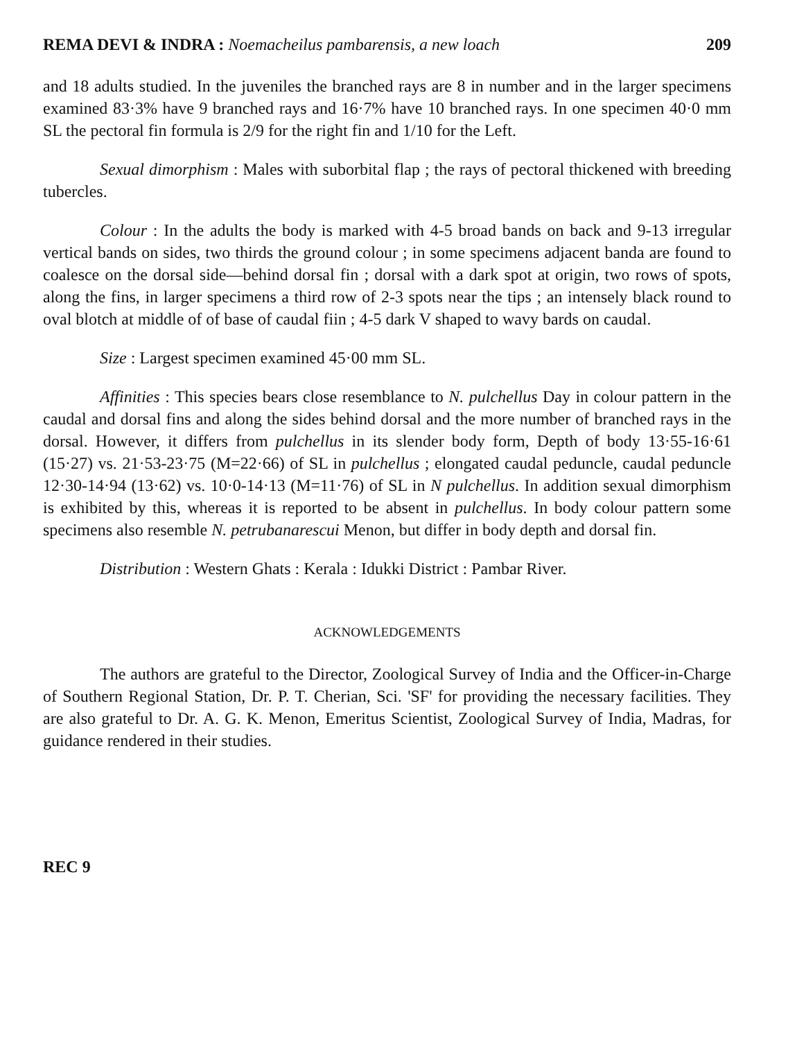REMA DEVI & INDRA : Noemacheilus pambarensis, a new loach 209
and 18 adults studied. In the juveniles the branched rays are 8 in number and in the larger specimens examined 83·3% have 9 branched rays and 16·7% have 10 branched rays. In one specimen 40·0 mm SL the pectoral fin formula is 2/9 for the right fin and 1/10 for the Left.
Sexual dimorphism : Males with suborbital flap ; the rays of pectoral thickened with breeding tubercles.
Colour : In the adults the body is marked with 4-5 broad bands on back and 9-13 irregular vertical bands on sides, two thirds the ground colour ; in some specimens adjacent banda are found to coalesce on the dorsal side—behind dorsal fin ; dorsal with a dark spot at origin, two rows of spots, along the fins, in larger specimens a third row of 2-3 spots near the tips ; an intensely black round to oval blotch at middle of of base of caudal fiin ; 4-5 dark V shaped to wavy bards on caudal.
Size : Largest specimen examined 45·00 mm SL.
Affinities : This species bears close resemblance to N. pulchellus Day in colour pattern in the caudal and dorsal fins and along the sides behind dorsal and the more number of branched rays in the dorsal. However, it differs from pulchellus in its slender body form, Depth of body 13·55-16·61 (15·27) vs. 21·53-23·75 (M=22·66) of SL in pulchellus ; elongated caudal peduncle, caudal peduncle 12·30-14·94 (13·62) vs. 10·0-14·13 (M=11·76) of SL in N pulchellus. In addition sexual dimorphism is exhibited by this, whereas it is reported to be absent in pulchellus. In body colour pattern some specimens also resemble N. petrubanarescui Menon, but differ in body depth and dorsal fin.
Distribution : Western Ghats : Kerala : Idukki District : Pambar River.
ACKNOWLEDGEMENTS
The authors are grateful to the Director, Zoological Survey of India and the Officer-in-Charge of Southern Regional Station, Dr. P. T. Cherian, Sci. 'SF' for providing the necessary facilities. They are also grateful to Dr. A. G. K. Menon, Emeritus Scientist, Zoological Survey of India, Madras, for guidance rendered in their studies.
REC 9